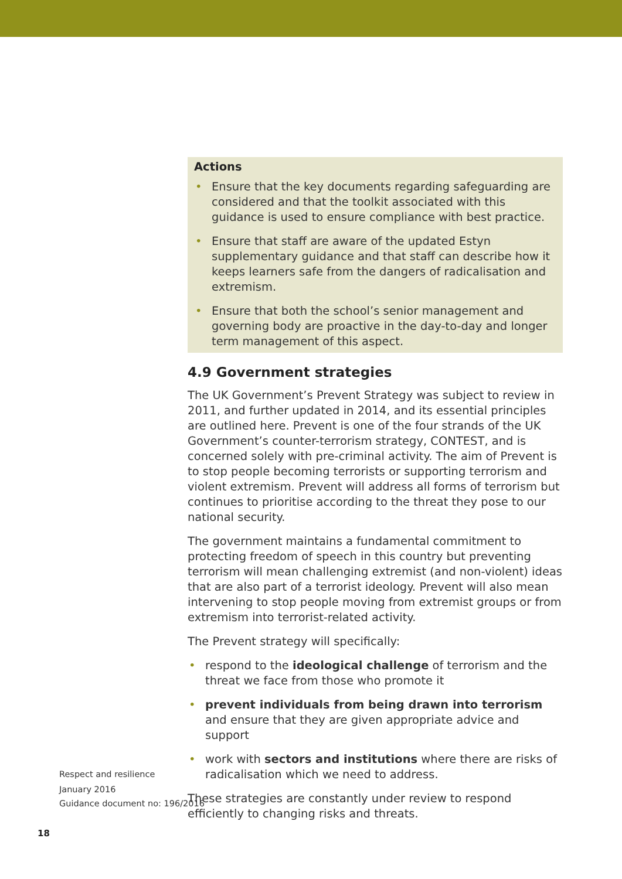Actions
• Ensure that the key documents regarding safeguarding are considered and that the toolkit associated with this guidance is used to ensure compliance with best practice.
• Ensure that staff are aware of the updated Estyn supplementary guidance and that staff can describe how it keeps learners safe from the dangers of radicalisation and extremism.
• Ensure that both the school’s senior management and governing body are proactive in the day-to-day and longer term management of this aspect.
4.9 Government strategies
The UK Government’s Prevent Strategy was subject to review in 2011, and further updated in 2014, and its essential principles are outlined here. Prevent is one of the four strands of the UK Government’s counter-terrorism strategy, CONTEST, and is concerned solely with pre-criminal activity. The aim of Prevent is to stop people becoming terrorists or supporting terrorism and violent extremism. Prevent will address all forms of terrorism but continues to prioritise according to the threat they pose to our national security.
The government maintains a fundamental commitment to protecting freedom of speech in this country but preventing terrorism will mean challenging extremist (and non-violent) ideas that are also part of a terrorist ideology. Prevent will also mean intervening to stop people moving from extremist groups or from extremism into terrorist-related activity.
The Prevent strategy will specifically:
• respond to the ideological challenge of terrorism and the threat we face from those who promote it
• prevent individuals from being drawn into terrorism and ensure that they are given appropriate advice and support
• work with sectors and institutions where there are risks of radicalisation which we need to address.
These strategies are constantly under review to respond efficiently to changing risks and threats.
Respect and resilience
January 2016
Guidance document no: 196/2016
18